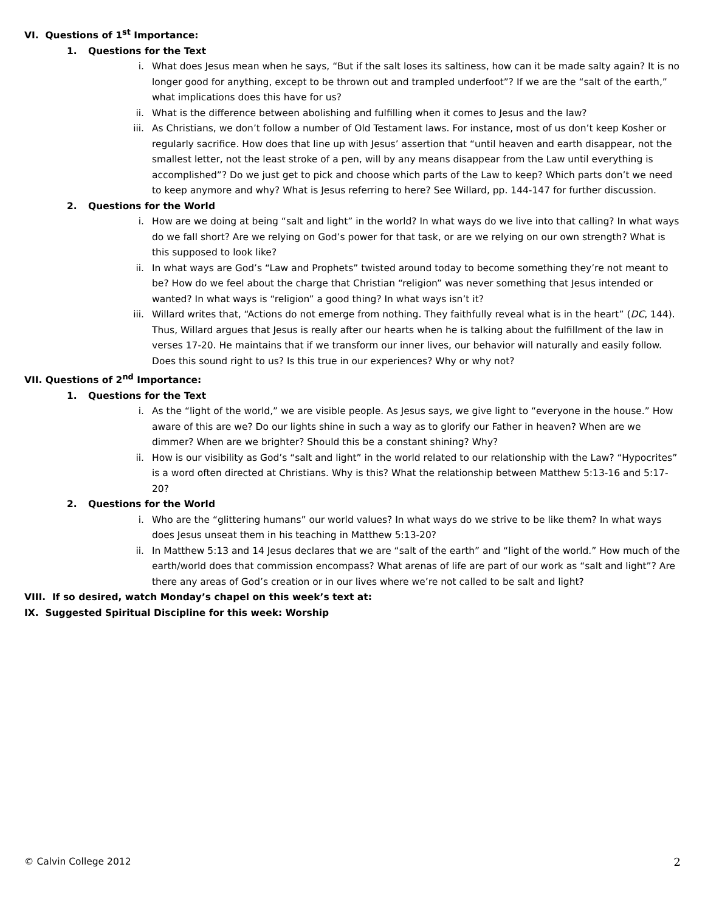VI. Questions of 1<sup>st</sup> Importance:
1. Questions for the Text
i. What does Jesus mean when he says, “But if the salt loses its saltiness, how can it be made salty again? It is no longer good for anything, except to be thrown out and trampled underfoot”? If we are the “salt of the earth,” what implications does this have for us?
ii. What is the difference between abolishing and fulfilling when it comes to Jesus and the law?
iii. As Christians, we don’t follow a number of Old Testament laws. For instance, most of us don’t keep Kosher or regularly sacrifice. How does that line up with Jesus’ assertion that “until heaven and earth disappear, not the smallest letter, not the least stroke of a pen, will by any means disappear from the Law until everything is accomplished”? Do we just get to pick and choose which parts of the Law to keep? Which parts don’t we need to keep anymore and why? What is Jesus referring to here? See Willard, pp. 144-147 for further discussion.
2. Questions for the World
i. How are we doing at being “salt and light” in the world? In what ways do we live into that calling? In what ways do we fall short? Are we relying on God’s power for that task, or are we relying on our own strength? What is this supposed to look like?
ii. In what ways are God’s “Law and Prophets” twisted around today to become something they’re not meant to be? How do we feel about the charge that Christian “religion” was never something that Jesus intended or wanted? In what ways is “religion” a good thing? In what ways isn’t it?
iii. Willard writes that, “Actions do not emerge from nothing. They faithfully reveal what is in the heart” (DC, 144). Thus, Willard argues that Jesus is really after our hearts when he is talking about the fulfillment of the law in verses 17-20. He maintains that if we transform our inner lives, our behavior will naturally and easily follow. Does this sound right to us? Is this true in our experiences? Why or why not?
VII. Questions of 2<sup>nd</sup> Importance:
1. Questions for the Text
i. As the “light of the world,” we are visible people. As Jesus says, we give light to “everyone in the house.” How aware of this are we? Do our lights shine in such a way as to glorify our Father in heaven? When are we dimmer? When are we brighter? Should this be a constant shining? Why?
ii. How is our visibility as God’s “salt and light” in the world related to our relationship with the Law? “Hypocrites” is a word often directed at Christians. Why is this? What the relationship between Matthew 5:13-16 and 5:17-20?
2. Questions for the World
i. Who are the “glittering humans” our world values? In what ways do we strive to be like them? In what ways does Jesus unseat them in his teaching in Matthew 5:13-20?
ii. In Matthew 5:13 and 14 Jesus declares that we are “salt of the earth” and “light of the world.” How much of the earth/world does that commission encompass? What arenas of life are part of our work as “salt and light”? Are there any areas of God’s creation or in our lives where we’re not called to be salt and light?
VIII. If so desired, watch Monday’s chapel on this week’s text at:
IX. Suggested Spiritual Discipline for this week: Worship
© Calvin College 2012 2